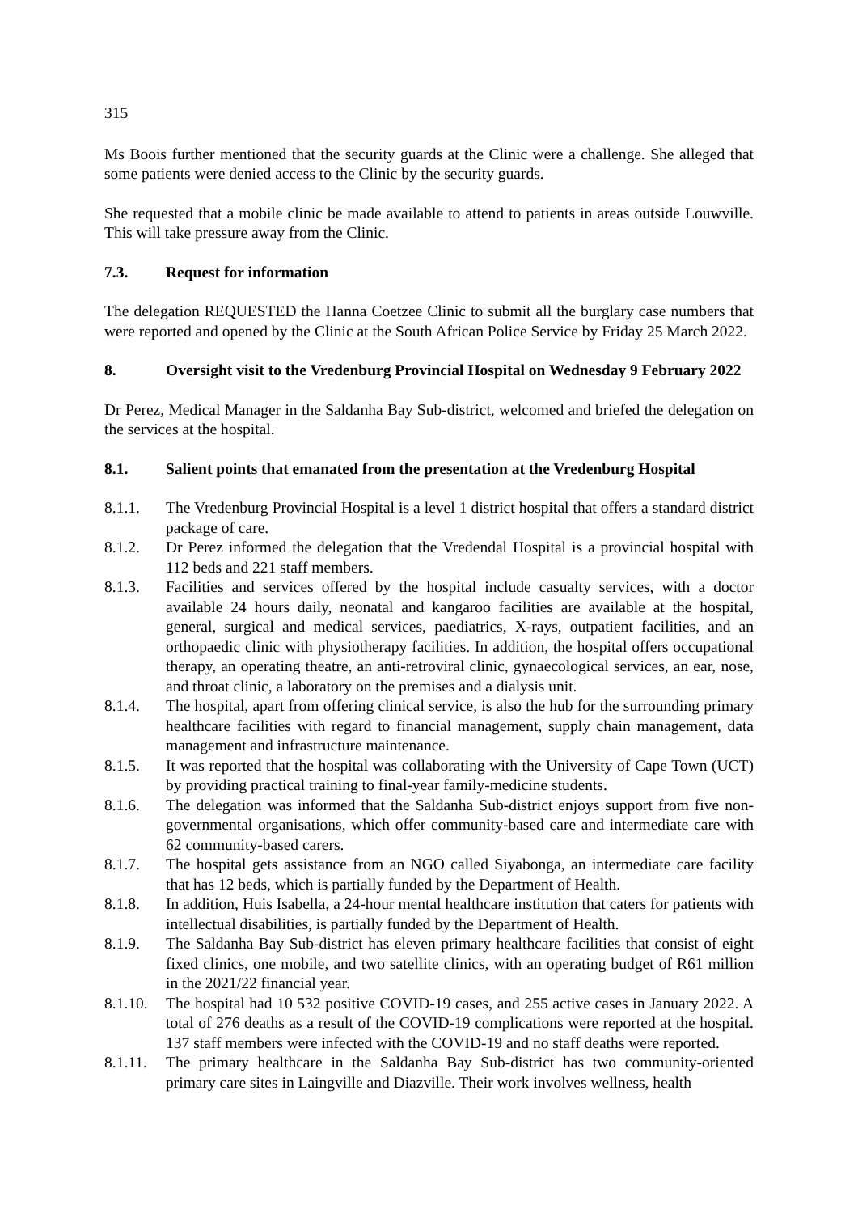315
Ms Boois further mentioned that the security guards at the Clinic were a challenge. She alleged that some patients were denied access to the Clinic by the security guards.
She requested that a mobile clinic be made available to attend to patients in areas outside Louwville. This will take pressure away from the Clinic.
7.3. Request for information
The delegation REQUESTED the Hanna Coetzee Clinic to submit all the burglary case numbers that were reported and opened by the Clinic at the South African Police Service by Friday 25 March 2022.
8. Oversight visit to the Vredenburg Provincial Hospital on Wednesday 9 February 2022
Dr Perez, Medical Manager in the Saldanha Bay Sub-district, welcomed and briefed the delegation on the services at the hospital.
8.1. Salient points that emanated from the presentation at the Vredenburg Hospital
8.1.1. The Vredenburg Provincial Hospital is a level 1 district hospital that offers a standard district package of care.
8.1.2. Dr Perez informed the delegation that the Vredendal Hospital is a provincial hospital with 112 beds and 221 staff members.
8.1.3. Facilities and services offered by the hospital include casualty services, with a doctor available 24 hours daily, neonatal and kangaroo facilities are available at the hospital, general, surgical and medical services, paediatrics, X-rays, outpatient facilities, and an orthopaedic clinic with physiotherapy facilities. In addition, the hospital offers occupational therapy, an operating theatre, an anti-retroviral clinic, gynaecological services, an ear, nose, and throat clinic, a laboratory on the premises and a dialysis unit.
8.1.4. The hospital, apart from offering clinical service, is also the hub for the surrounding primary healthcare facilities with regard to financial management, supply chain management, data management and infrastructure maintenance.
8.1.5. It was reported that the hospital was collaborating with the University of Cape Town (UCT) by providing practical training to final-year family-medicine students.
8.1.6. The delegation was informed that the Saldanha Sub-district enjoys support from five non-governmental organisations, which offer community-based care and intermediate care with 62 community-based carers.
8.1.7. The hospital gets assistance from an NGO called Siyabonga, an intermediate care facility that has 12 beds, which is partially funded by the Department of Health.
8.1.8. In addition, Huis Isabella, a 24-hour mental healthcare institution that caters for patients with intellectual disabilities, is partially funded by the Department of Health.
8.1.9. The Saldanha Bay Sub-district has eleven primary healthcare facilities that consist of eight fixed clinics, one mobile, and two satellite clinics, with an operating budget of R61 million in the 2021/22 financial year.
8.1.10.
The hospital had 10 532 positive COVID-19 cases, and 255 active cases in January 2022. A total of 276 deaths as a result of the COVID-19 complications were reported at the hospital. 137 staff members were infected with the COVID-19 and no staff deaths were reported.
8.1.11.
The primary healthcare in the Saldanha Bay Sub-district has two community-oriented primary care sites in Laingville and Diazville. Their work involves wellness, health